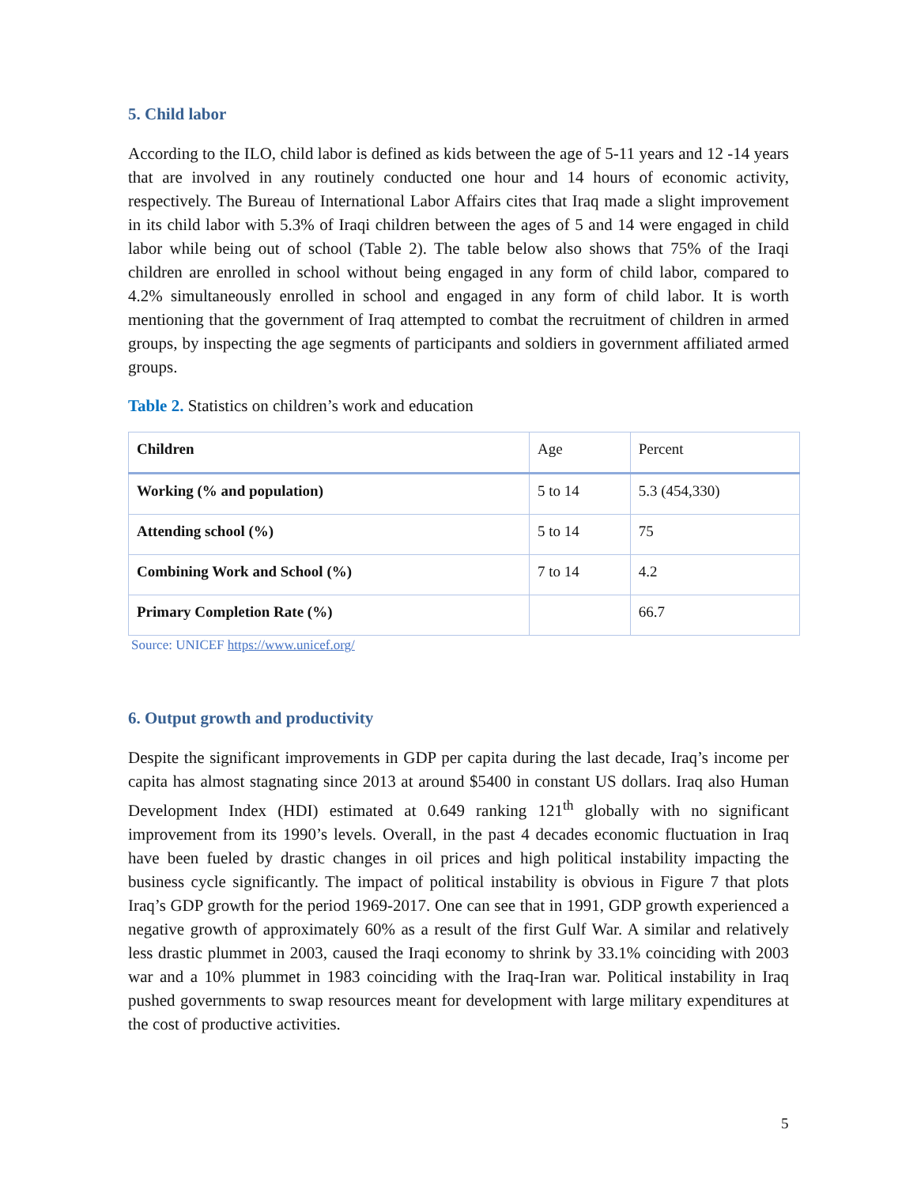5. Child labor
According to the ILO, child labor is defined as kids between the age of 5-11 years and 12 -14 years that are involved in any routinely conducted one hour and 14 hours of economic activity, respectively. The Bureau of International Labor Affairs cites that Iraq made a slight improvement in its child labor with 5.3% of Iraqi children between the ages of 5 and 14 were engaged in child labor while being out of school (Table 2). The table below also shows that 75% of the Iraqi children are enrolled in school without being engaged in any form of child labor, compared to 4.2% simultaneously enrolled in school and engaged in any form of child labor. It is worth mentioning that the government of Iraq attempted to combat the recruitment of children in armed groups, by inspecting the age segments of participants and soldiers in government affiliated armed groups.
Table 2. Statistics on children’s work and education
| Children | Age | Percent |
| --- | --- | --- |
| Working (% and population) | 5 to 14 | 5.3 (454,330) |
| Attending school (%) | 5 to 14 | 75 |
| Combining Work and School (%) | 7 to 14 | 4.2 |
| Primary Completion Rate (%) | | 66.7 |
Source: UNICEF https://www.unicef.org/
6. Output growth and productivity
Despite the significant improvements in GDP per capita during the last decade, Iraq’s income per capita has almost stagnating since 2013 at around $5400 in constant US dollars. Iraq also Human Development Index (HDI) estimated at 0.649 ranking 121<sup>th</sup> globally with no significant improvement from its 1990’s levels. Overall, in the past 4 decades economic fluctuation in Iraq have been fueled by drastic changes in oil prices and high political instability impacting the business cycle significantly. The impact of political instability is obvious in Figure 7 that plots Iraq’s GDP growth for the period 1969-2017. One can see that in 1991, GDP growth experienced a negative growth of approximately 60% as a result of the first Gulf War. A similar and relatively less drastic plummet in 2003, caused the Iraqi economy to shrink by 33.1% coinciding with 2003 war and a 10% plummet in 1983 coinciding with the Iraq-Iran war. Political instability in Iraq pushed governments to swap resources meant for development with large military expenditures at the cost of productive activities.
5